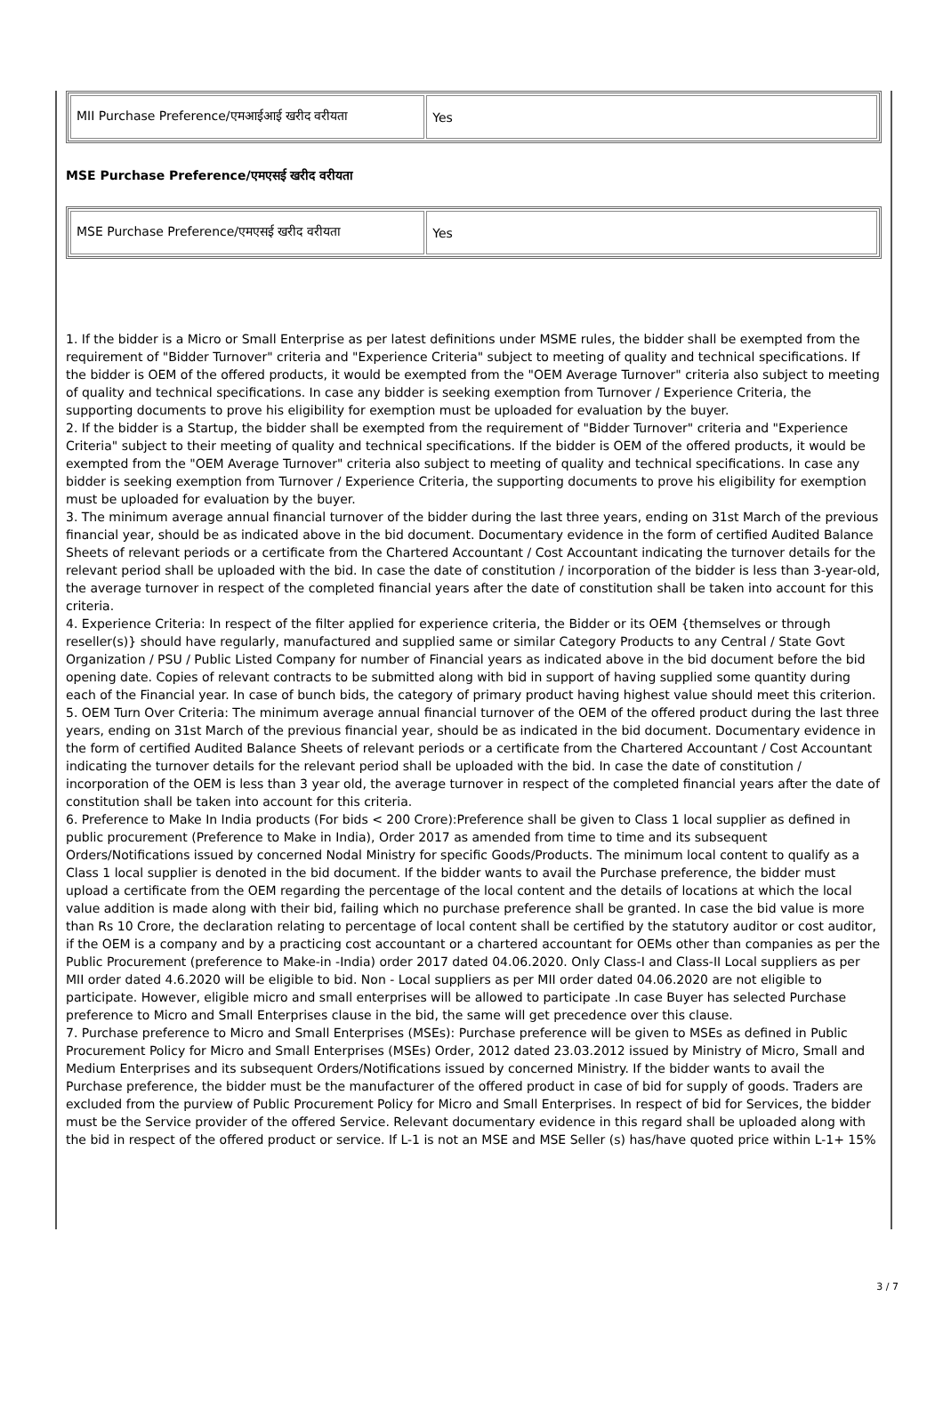| MII Purchase Preference/एमआईआई खरीद वरीयता | Yes |
MSE Purchase Preference/एमएसई खरीद वरीयता
| MSE Purchase Preference/एमएसई खरीद वरीयता | Yes |
1. If the bidder is a Micro or Small Enterprise as per latest definitions under MSME rules, the bidder shall be exempted from the requirement of "Bidder Turnover" criteria and "Experience Criteria" subject to meeting of quality and technical specifications. If the bidder is OEM of the offered products, it would be exempted from the "OEM Average Turnover" criteria also subject to meeting of quality and technical specifications. In case any bidder is seeking exemption from Turnover / Experience Criteria, the supporting documents to prove his eligibility for exemption must be uploaded for evaluation by the buyer.
2. If the bidder is a Startup, the bidder shall be exempted from the requirement of "Bidder Turnover" criteria and "Experience Criteria" subject to their meeting of quality and technical specifications. If the bidder is OEM of the offered products, it would be exempted from the "OEM Average Turnover" criteria also subject to meeting of quality and technical specifications. In case any bidder is seeking exemption from Turnover / Experience Criteria, the supporting documents to prove his eligibility for exemption must be uploaded for evaluation by the buyer.
3. The minimum average annual financial turnover of the bidder during the last three years, ending on 31st March of the previous financial year, should be as indicated above in the bid document. Documentary evidence in the form of certified Audited Balance Sheets of relevant periods or a certificate from the Chartered Accountant / Cost Accountant indicating the turnover details for the relevant period shall be uploaded with the bid. In case the date of constitution / incorporation of the bidder is less than 3-year-old, the average turnover in respect of the completed financial years after the date of constitution shall be taken into account for this criteria.
4. Experience Criteria: In respect of the filter applied for experience criteria, the Bidder or its OEM {themselves or through reseller(s)} should have regularly, manufactured and supplied same or similar Category Products to any Central / State Govt Organization / PSU / Public Listed Company for number of Financial years as indicated above in the bid document before the bid opening date. Copies of relevant contracts to be submitted along with bid in support of having supplied some quantity during each of the Financial year. In case of bunch bids, the category of primary product having highest value should meet this criterion.
5. OEM Turn Over Criteria: The minimum average annual financial turnover of the OEM of the offered product during the last three years, ending on 31st March of the previous financial year, should be as indicated in the bid document. Documentary evidence in the form of certified Audited Balance Sheets of relevant periods or a certificate from the Chartered Accountant / Cost Accountant indicating the turnover details for the relevant period shall be uploaded with the bid. In case the date of constitution / incorporation of the OEM is less than 3 year old, the average turnover in respect of the completed financial years after the date of constitution shall be taken into account for this criteria.
6. Preference to Make In India products (For bids < 200 Crore):Preference shall be given to Class 1 local supplier as defined in public procurement (Preference to Make in India), Order 2017 as amended from time to time and its subsequent Orders/Notifications issued by concerned Nodal Ministry for specific Goods/Products. The minimum local content to qualify as a Class 1 local supplier is denoted in the bid document. If the bidder wants to avail the Purchase preference, the bidder must upload a certificate from the OEM regarding the percentage of the local content and the details of locations at which the local value addition is made along with their bid, failing which no purchase preference shall be granted. In case the bid value is more than Rs 10 Crore, the declaration relating to percentage of local content shall be certified by the statutory auditor or cost auditor, if the OEM is a company and by a practicing cost accountant or a chartered accountant for OEMs other than companies as per the Public Procurement (preference to Make-in -India) order 2017 dated 04.06.2020. Only Class-I and Class-II Local suppliers as per MII order dated 4.6.2020 will be eligible to bid. Non - Local suppliers as per MII order dated 04.06.2020 are not eligible to participate. However, eligible micro and small enterprises will be allowed to participate .In case Buyer has selected Purchase preference to Micro and Small Enterprises clause in the bid, the same will get precedence over this clause.
7. Purchase preference to Micro and Small Enterprises (MSEs): Purchase preference will be given to MSEs as defined in Public Procurement Policy for Micro and Small Enterprises (MSEs) Order, 2012 dated 23.03.2012 issued by Ministry of Micro, Small and Medium Enterprises and its subsequent Orders/Notifications issued by concerned Ministry. If the bidder wants to avail the Purchase preference, the bidder must be the manufacturer of the offered product in case of bid for supply of goods. Traders are excluded from the purview of Public Procurement Policy for Micro and Small Enterprises. In respect of bid for Services, the bidder must be the Service provider of the offered Service. Relevant documentary evidence in this regard shall be uploaded along with the bid in respect of the offered product or service. If L-1 is not an MSE and MSE Seller (s) has/have quoted price within L-1+ 15%
3 / 7